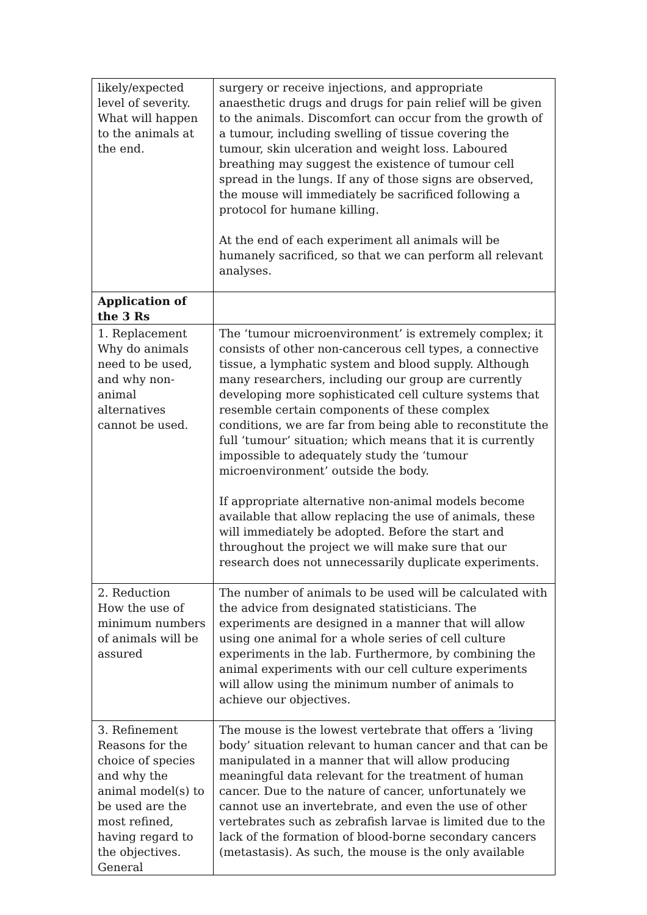| likely/expected level of severity. What will happen to the animals at the end. | surgery or receive injections, and appropriate anaesthetic drugs and drugs for pain relief will be given to the animals. Discomfort can occur from the growth of a tumour, including swelling of tissue covering the tumour, skin ulceration and weight loss. Laboured breathing may suggest the existence of tumour cell spread in the lungs. If any of those signs are observed, the mouse will immediately be sacrificed following a protocol for humane killing. At the end of each experiment all animals will be humanely sacrificed, so that we can perform all relevant analyses. |
| Application of the 3 Rs | |
| 1. Replacement Why do animals need to be used, and why non-animal alternatives cannot be used. | The ‘tumour microenvironment’ is extremely complex; it consists of other non-cancerous cell types, a connective tissue, a lymphatic system and blood supply. Although many researchers, including our group are currently developing more sophisticated cell culture systems that resemble certain components of these complex conditions, we are far from being able to reconstitute the full ‘tumour’ situation; which means that it is currently impossible to adequately study the ‘tumour microenvironment’ outside the body. If appropriate alternative non-animal models become available that allow replacing the use of animals, these will immediately be adopted. Before the start and throughout the project we will make sure that our research does not unnecessarily duplicate experiments. |
| 2. Reduction How the use of minimum numbers of animals will be assured | The number of animals to be used will be calculated with the advice from designated statisticians. The experiments are designed in a manner that will allow using one animal for a whole series of cell culture experiments in the lab. Furthermore, by combining the animal experiments with our cell culture experiments will allow using the minimum number of animals to achieve our objectives. |
| 3. Refinement Reasons for the choice of species and why the animal model(s) to be used are the most refined, having regard to the objectives. General | The mouse is the lowest vertebrate that offers a ‘living body’ situation relevant to human cancer and that can be manipulated in a manner that will allow producing meaningful data relevant for the treatment of human cancer. Due to the nature of cancer, unfortunately we cannot use an invertebrate, and even the use of other vertebrates such as zebrafish larvae is limited due to the lack of the formation of blood-borne secondary cancers (metastasis). As such, the mouse is the only available |